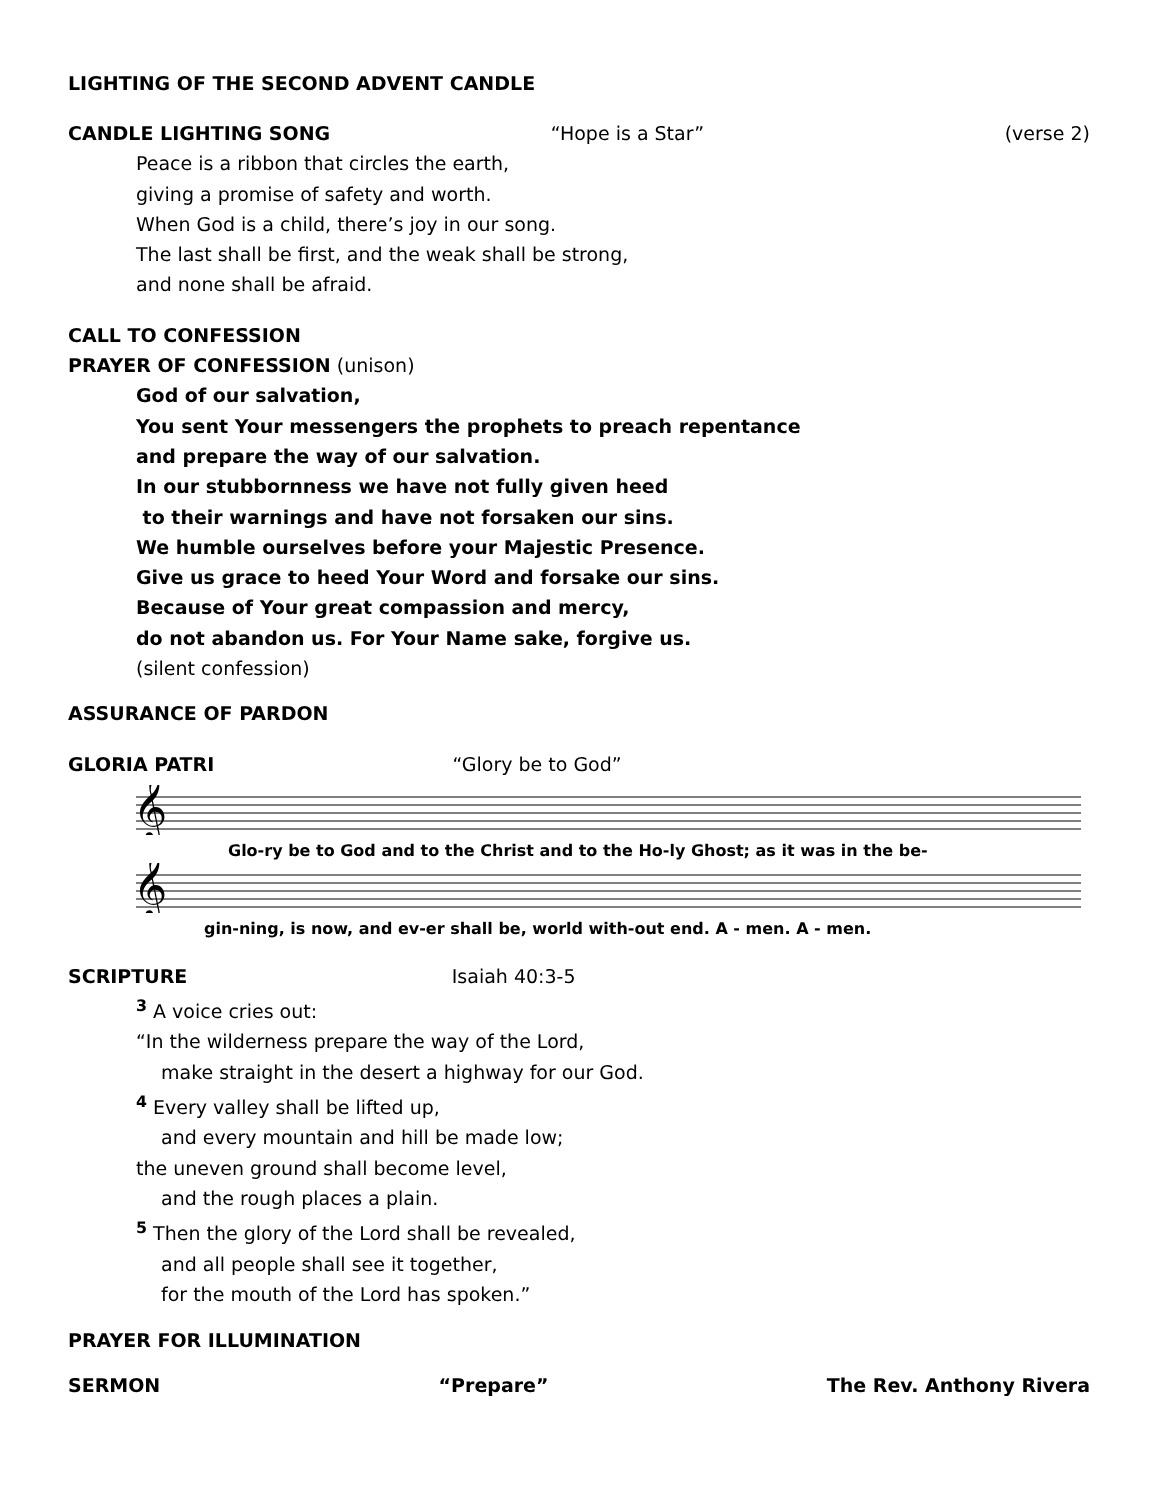LIGHTING OF THE SECOND ADVENT CANDLE
CANDLE LIGHTING SONG “Hope is a Star” (verse 2)
Peace is a ribbon that circles the earth,
giving a promise of safety and worth.
When God is a child, there’s joy in our song.
The last shall be first, and the weak shall be strong,
and none shall be afraid.
CALL TO CONFESSION
PRAYER OF CONFESSION (unison)
God of our salvation,
You sent Your messengers the prophets to preach repentance
and prepare the way of our salvation.
In our stubbornness we have not fully given heed
to their warnings and have not forsaken our sins.
We humble ourselves before your Majestic Presence.
Give us grace to heed Your Word and forsake our sins.
Because of Your great compassion and mercy,
do not abandon us. For Your Name sake, forgive us.
(silent confession)
ASSURANCE OF PARDON
GLORIA PATRI “Glory be to God”
𝄞
Glo-ry be to God and to the Christ and to the Ho-ly Ghost; as it was in the be-
𝄞
gin-ning, is now, and ev-er shall be, world with-out end. A - men. A - men.
SCRIPTURE Isaiah 40:3-5
<sup>3</sup> A voice cries out:
“In the wilderness prepare the way of the Lord,
make straight in the desert a highway for our God.
<sup>4</sup> Every valley shall be lifted up,
and every mountain and hill be made low;
the uneven ground shall become level,
and the rough places a plain.
<sup>5</sup> Then the glory of the Lord shall be revealed,
and all people shall see it together,
for the mouth of the Lord has spoken.”
PRAYER FOR ILLUMINATION
SERMON “Prepare” The Rev. Anthony Rivera